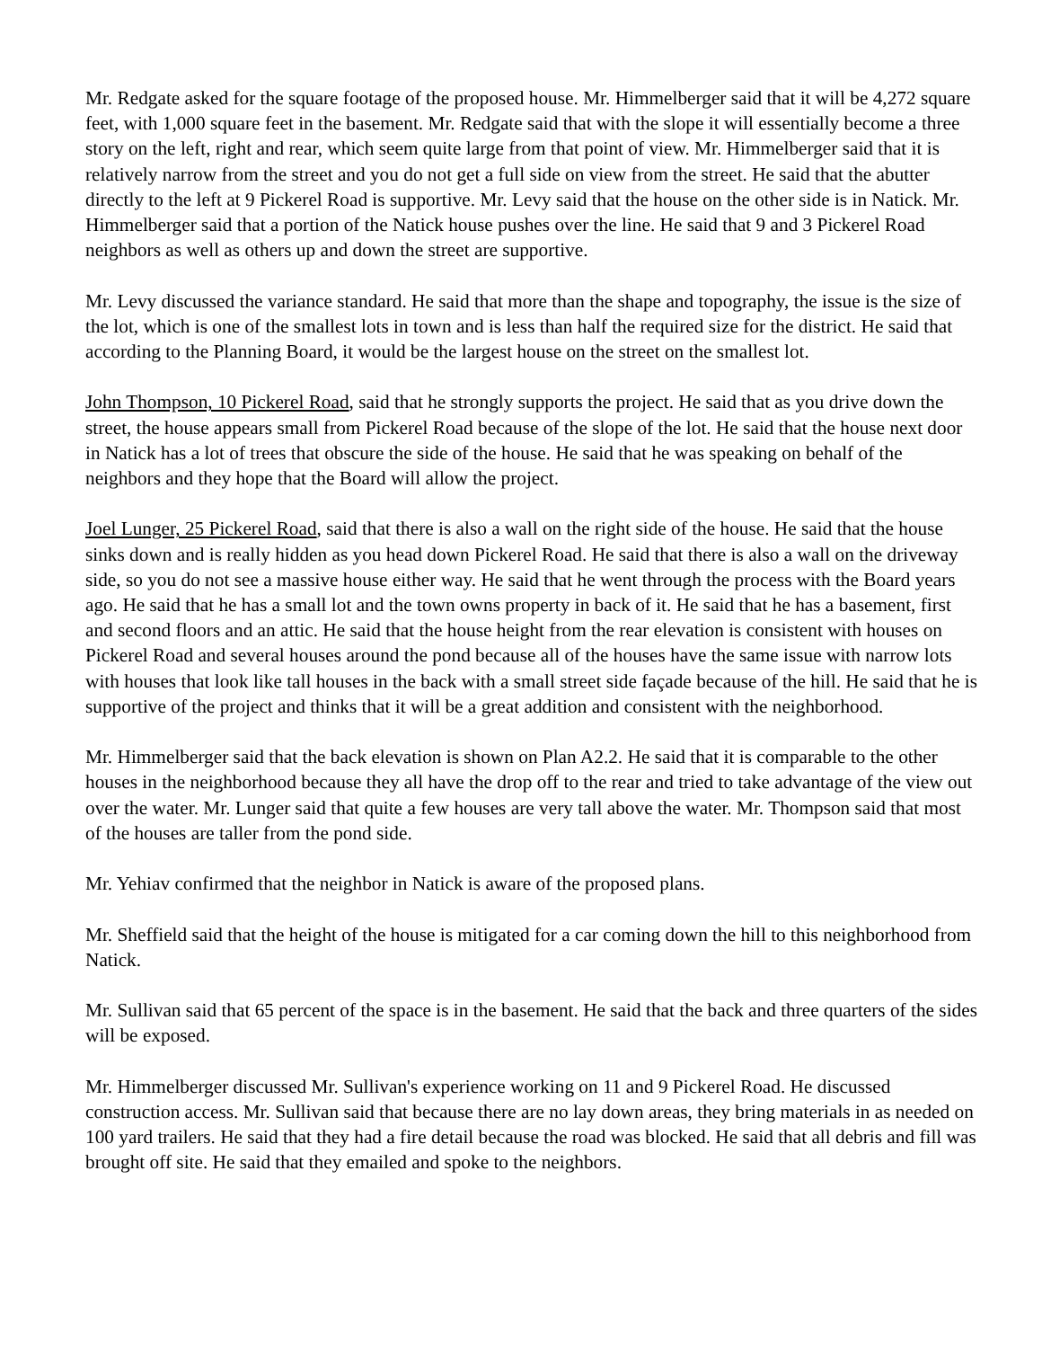Mr. Redgate asked for the square footage of the proposed house. Mr. Himmelberger said that it will be 4,272 square feet, with 1,000 square feet in the basement. Mr. Redgate said that with the slope it will essentially become a three story on the left, right and rear, which seem quite large from that point of view. Mr. Himmelberger said that it is relatively narrow from the street and you do not get a full side on view from the street. He said that the abutter directly to the left at 9 Pickerel Road is supportive. Mr. Levy said that the house on the other side is in Natick. Mr. Himmelberger said that a portion of the Natick house pushes over the line. He said that 9 and 3 Pickerel Road neighbors as well as others up and down the street are supportive.
Mr. Levy discussed the variance standard. He said that more than the shape and topography, the issue is the size of the lot, which is one of the smallest lots in town and is less than half the required size for the district. He said that according to the Planning Board, it would be the largest house on the street on the smallest lot.
John Thompson, 10 Pickerel Road, said that he strongly supports the project. He said that as you drive down the street, the house appears small from Pickerel Road because of the slope of the lot. He said that the house next door in Natick has a lot of trees that obscure the side of the house. He said that he was speaking on behalf of the neighbors and they hope that the Board will allow the project.
Joel Lunger, 25 Pickerel Road, said that there is also a wall on the right side of the house. He said that the house sinks down and is really hidden as you head down Pickerel Road. He said that there is also a wall on the driveway side, so you do not see a massive house either way. He said that he went through the process with the Board years ago. He said that he has a small lot and the town owns property in back of it. He said that he has a basement, first and second floors and an attic. He said that the house height from the rear elevation is consistent with houses on Pickerel Road and several houses around the pond because all of the houses have the same issue with narrow lots with houses that look like tall houses in the back with a small street side façade because of the hill. He said that he is supportive of the project and thinks that it will be a great addition and consistent with the neighborhood.
Mr. Himmelberger said that the back elevation is shown on Plan A2.2. He said that it is comparable to the other houses in the neighborhood because they all have the drop off to the rear and tried to take advantage of the view out over the water. Mr. Lunger said that quite a few houses are very tall above the water. Mr. Thompson said that most of the houses are taller from the pond side.
Mr. Yehiav confirmed that the neighbor in Natick is aware of the proposed plans.
Mr. Sheffield said that the height of the house is mitigated for a car coming down the hill to this neighborhood from Natick.
Mr. Sullivan said that 65 percent of the space is in the basement. He said that the back and three quarters of the sides will be exposed.
Mr. Himmelberger discussed Mr. Sullivan's experience working on 11 and 9 Pickerel Road. He discussed construction access. Mr. Sullivan said that because there are no lay down areas, they bring materials in as needed on 100 yard trailers. He said that they had a fire detail because the road was blocked. He said that all debris and fill was brought off site. He said that they emailed and spoke to the neighbors.